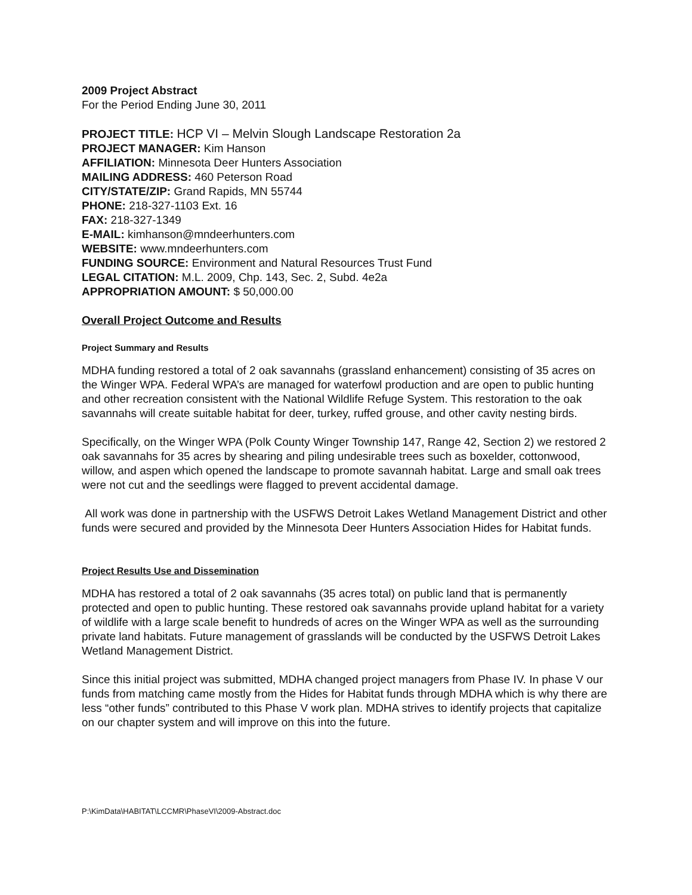2009 Project Abstract
For the Period Ending June 30, 2011
PROJECT TITLE: HCP VI – Melvin Slough Landscape Restoration 2a
PROJECT MANAGER: Kim Hanson
AFFILIATION: Minnesota Deer Hunters Association
MAILING ADDRESS: 460 Peterson Road
CITY/STATE/ZIP: Grand Rapids, MN 55744
PHONE: 218-327-1103 Ext. 16
FAX: 218-327-1349
E-MAIL: kimhanson@mndeerhunters.com
WEBSITE: www.mndeerhunters.com
FUNDING SOURCE: Environment and Natural Resources Trust Fund
LEGAL CITATION: M.L. 2009, Chp. 143, Sec. 2, Subd. 4e2a
APPROPRIATION AMOUNT: $ 50,000.00
Overall Project Outcome and Results
Project Summary and Results
MDHA funding restored a total of 2 oak savannahs (grassland enhancement) consisting of 35 acres on the Winger WPA. Federal WPA’s are managed for waterfowl production and are open to public hunting and other recreation consistent with the National Wildlife Refuge System. This restoration to the oak savannahs will create suitable habitat for deer, turkey, ruffed grouse, and other cavity nesting birds.
Specifically, on the Winger WPA (Polk County Winger Township 147, Range 42, Section 2) we restored 2 oak savannahs for 35 acres by shearing and piling undesirable trees such as boxelder, cottonwood, willow, and aspen which opened the landscape to promote savannah habitat. Large and small oak trees were not cut and the seedlings were flagged to prevent accidental damage.
All work was done in partnership with the USFWS Detroit Lakes Wetland Management District and other funds were secured and provided by the Minnesota Deer Hunters Association Hides for Habitat funds.
Project Results Use and Dissemination
MDHA has restored a total of 2 oak savannahs (35 acres total) on public land that is permanently protected and open to public hunting. These restored oak savannahs provide upland habitat for a variety of wildlife with a large scale benefit to hundreds of acres on the Winger WPA as well as the surrounding private land habitats. Future management of grasslands will be conducted by the USFWS Detroit Lakes Wetland Management District.
Since this initial project was submitted, MDHA changed project managers from Phase IV. In phase V our funds from matching came mostly from the Hides for Habitat funds through MDHA which is why there are less “other funds” contributed to this Phase V work plan. MDHA strives to identify projects that capitalize on our chapter system and will improve on this into the future.
P:\KimData\HABITAT\LCCMR\PhaseVI\2009-Abstract.doc